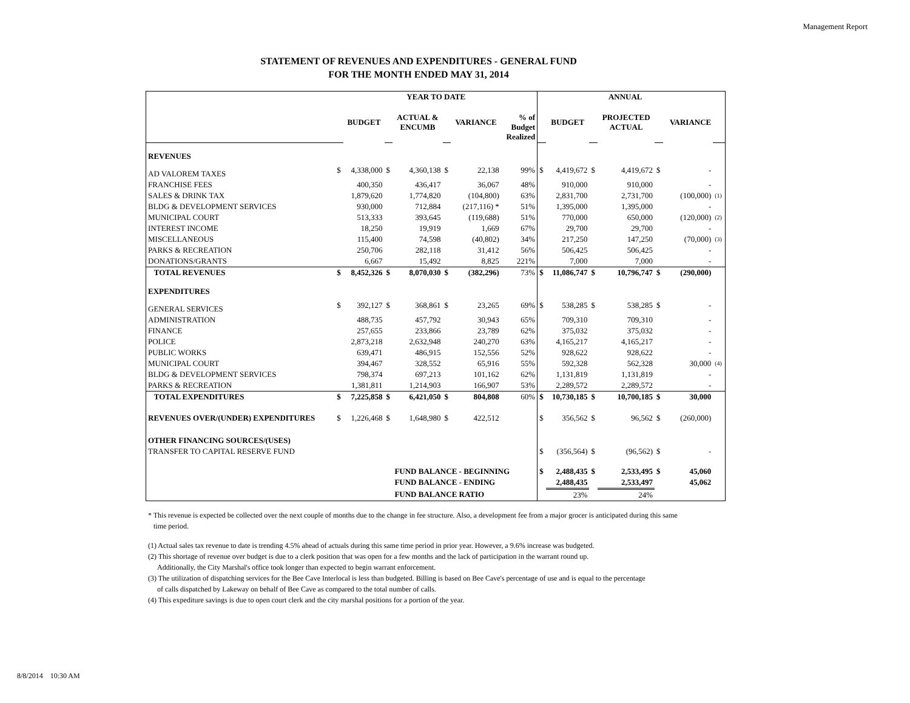Management Report
STATEMENT OF REVENUES AND EXPENDITURES - GENERAL FUND
FOR THE MONTH ENDED MAY 31, 2014
| | YEAR TO DATE | | | | | | | ANNUAL | | | | | | |
| | | BUDGET | | ACTUAL & ENCUMB | | VARIANCE | % of Budget Realized | | BUDGET | | PROJECTED ACTUAL | | VARIANCE | |
| REVENUES | | | | | | | | | | | | | | |
| AD VALOREM TAXES | $ | 4,338,000 | $ | 4,360,138 | $ | 22,138 | 99% | $ | 4,419,672 | $ | 4,419,672 | $ | - | |
| FRANCHISE FEES | | 400,350 | | 436,417 | | 36,067 | 48% | | 910,000 | | 910,000 | | - | |
| SALES & DRINK TAX | | 1,879,620 | | 1,774,820 | | (104,800) | 63% | | 2,831,700 | | 2,731,700 | | (100,000) | (1) |
| BLDG & DEVELOPMENT SERVICES | | 930,000 | | 712,884 | | (217,116) * | 51% | | 1,395,000 | | 1,395,000 | | - | |
| MUNICIPAL COURT | | 513,333 | | 393,645 | | (119,688) | 51% | | 770,000 | | 650,000 | | (120,000) | (2) |
| INTEREST INCOME | | 18,250 | | 19,919 | | 1,669 | 67% | | 29,700 | | 29,700 | | - | |
| MISCELLANEOUS | | 115,400 | | 74,598 | | (40,802) | 34% | | 217,250 | | 147,250 | | (70,000) | (3) |
| PARKS & RECREATION | | 250,706 | | 282,118 | | 31,412 | 56% | | 506,425 | | 506,425 | | - | |
| DONATIONS/GRANTS | | 6,667 | | 15,492 | | 8,825 | 221% | | 7,000 | | 7,000 | | - | |
| TOTAL REVENUES | $ | 8,452,326 | $ | 8,070,030 | $ | (382,296) | 73% | $ | 11,086,747 | $ | 10,796,747 | $ | (290,000) | |
| EXPENDITURES | | | | | | | | | | | | | | |
| GENERAL SERVICES | $ | 392,127 | $ | 368,861 | $ | 23,265 | 69% | $ | 538,285 | $ | 538,285 | $ | - | |
| ADMINISTRATION | | 488,735 | | 457,792 | | 30,943 | 65% | | 709,310 | | 709,310 | | - | |
| FINANCE | | 257,655 | | 233,866 | | 23,789 | 62% | | 375,032 | | 375,032 | | - | |
| POLICE | | 2,873,218 | | 2,632,948 | | 240,270 | 63% | | 4,165,217 | | 4,165,217 | | - | |
| PUBLIC WORKS | | 639,471 | | 486,915 | | 152,556 | 52% | | 928,622 | | 928,622 | | - | |
| MUNICIPAL COURT | | 394,467 | | 328,552 | | 65,916 | 55% | | 592,328 | | 562,328 | | 30,000 | (4) |
| BLDG & DEVELOPMENT SERVICES | | 798,374 | | 697,213 | | 101,162 | 62% | | 1,131,819 | | 1,131,819 | | - | |
| PARKS & RECREATION | | 1,381,811 | | 1,214,903 | | 166,907 | 53% | | 2,289,572 | | 2,289,572 | | - | |
| TOTAL EXPENDITURES | $ | 7,225,858 | $ | 6,421,050 | $ | 804,808 | 60% | $ | 10,730,185 | $ | 10,700,185 | $ | 30,000 | |
| REVENUES OVER/(UNDER) EXPENDITURES | $ | 1,226,468 | $ | 1,648,980 | $ | 422,512 | | $ | 356,562 | $ | 96,562 | $ | (260,000) | |
| OTHER FINANCING SOURCES/(USES) | | | | | | | | | | | | | | |
| TRANSFER TO CAPITAL RESERVE FUND | | | | | | | | $ | (356,564) | $ | (96,562) | $ | - | |
| | | | | FUND BALANCE - BEGINNING | | | | $ | 2,488,435 | $ | 2,533,495 | $ | 45,060 | |
| | | | | FUND BALANCE - ENDING | | | | | 2,488,435 | | 2,533,497 | | 45,062 | |
| | | | | FUND BALANCE RATIO | | | | | 23% | | 24% | | | |
* This revenue is expected be collected over the next couple of months due to the change in fee structure. Also, a development fee from a major grocer is anticipated during this same
time period.
(1) Actual sales tax revenue to date is trending 4.5% ahead of actuals during this same time period in prior year. However, a 9.6% increase was budgeted.
(2) This shortage of revenue over budget is due to a clerk position that was open for a few months and the lack of participation in the warrant round up.
Additionally, the City Marshal's office took longer than expected to begin warrant enforcement.
(3) The utilization of dispatching services for the Bee Cave Interlocal is less than budgeted. Billing is based on Bee Cave's percentage of use and is equal to the percentage
of calls dispatched by Lakeway on behalf of Bee Cave as compared to the total number of calls.
(4) This expediture savings is due to open court clerk and the city marshal positions for a portion of the year.
8/8/2014 10:30 AM